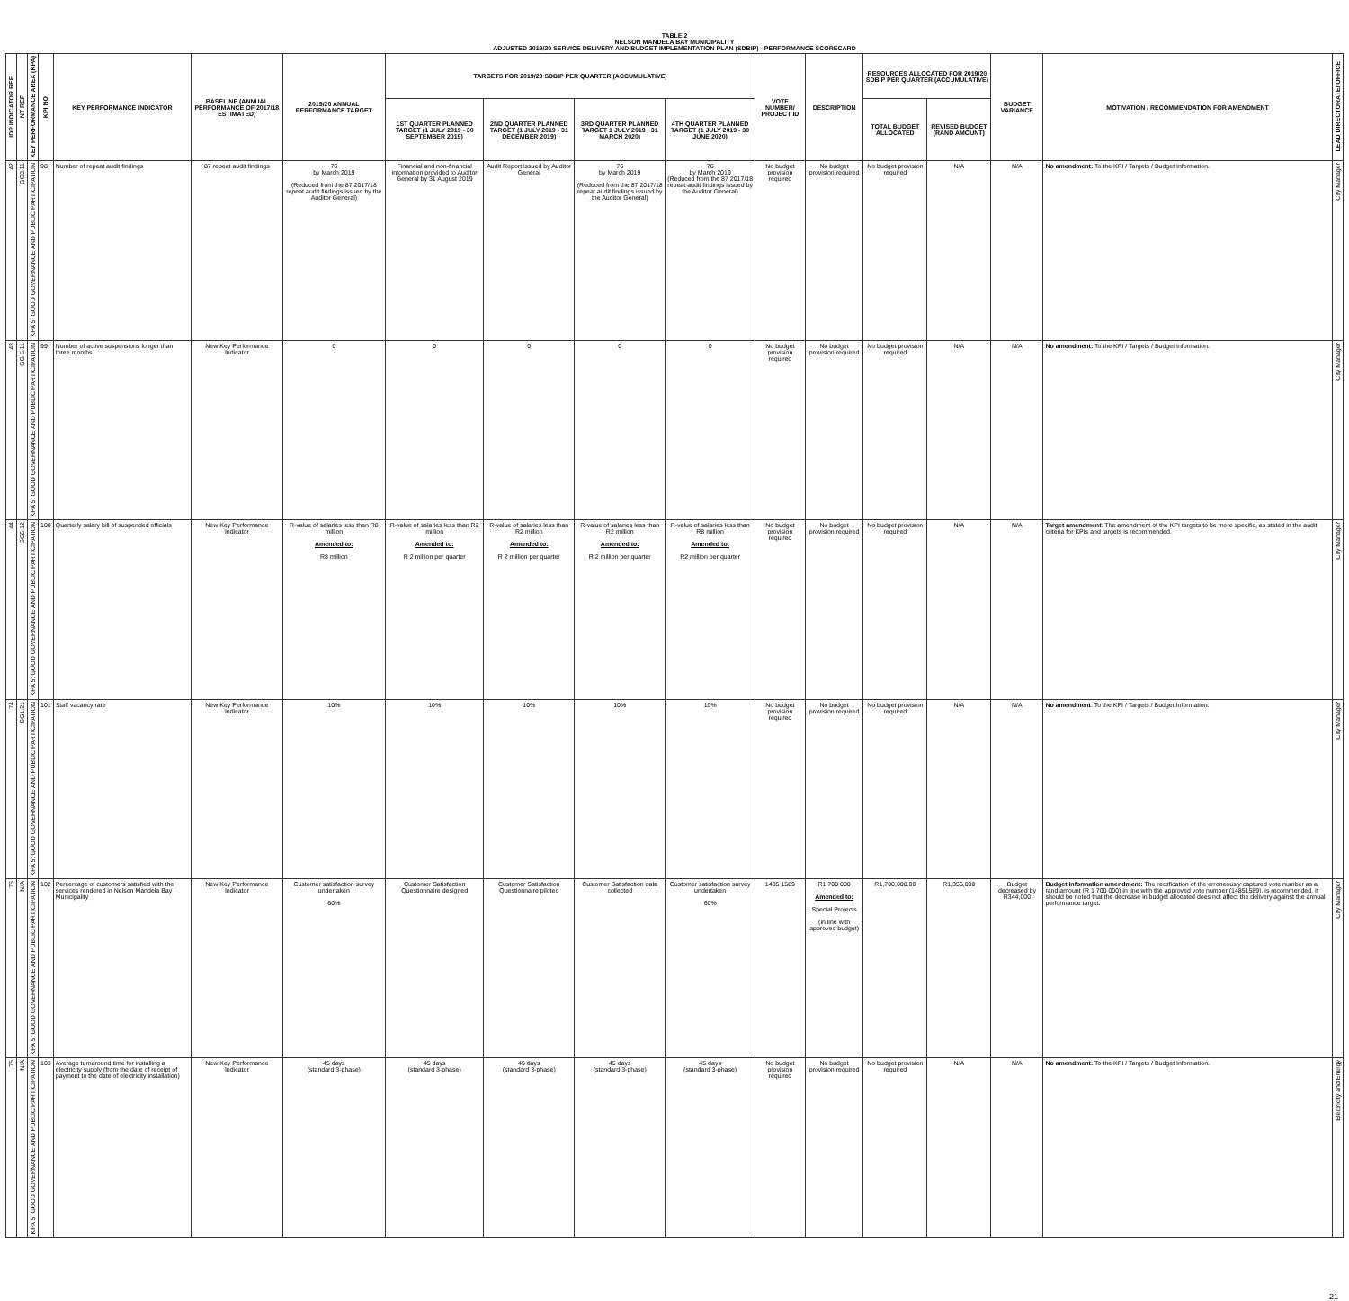TABLE 2
NELSON MANDELA BAY MUNICIPALITY
ADJUSTED 2019/20 SERVICE DELIVERY AND BUDGET IMPLEMENTATION PLAN (SDBIP) - PERFORMANCE SCORECARD
| IDP INDICATOR REF | NT REF | KEY PERFORMANCE AREA (KPA) | KPI NO | KEY PERFORMANCE INDICATOR | BASELINE (ANNUAL PERFORMANCE OF 2017/18 ESTIMATED) | 2019/20 ANNUAL PERFORMANCE TARGET | TARGETS FOR 2019/20 SDBIP PER QUARTER (ACCUMULATIVE) | | | | VOTE NUMBER/ PROJECT ID | DESCRIPTION | RESOURCES ALLOCATED FOR 2019/20 SDBIP PER QUARTER (ACCUMULATIVE) | | BUDGET VARIANCE | MOTIVATION / RECOMMENDATION FOR AMENDMENT | LEAD DIRECTORATE/ OFFICE |
| --- | --- | --- | --- | --- | --- | --- | --- | --- | --- | --- | --- | --- | --- | --- | --- | --- | --- |
| | | | | | | | 1ST QUARTER PLANNED TARGET (1 JULY 2019 - 30 SEPTEMBER 2019) | 2ND QUARTER PLANNED TARGET (1 JULY 2019 - 31 DECEMBER 2019) | 3RD QUARTER PLANNED TARGET 1 JULY 2019 - 31 MARCH 2020) | 4TH QUARTER PLANNED TARGET (1 JULY 2019 - 30 JUNE 2020) | | | TOTAL BUDGET ALLOCATED | REVISED BUDGET (RAND AMOUNT) | | | |
| 42 | GG3.11 | KPA 5: GOOD GOVERNANCE AND PUBLIC PARTICIPATION | 98 | Number of repeat audit findings | 87 repeat audit findings | 76 by March 2019 (Reduced from the 87 2017/18 repeat audit findings issued by the Auditor General) | Financial and non-financial information provided to Auditor General by 31 August 2019 | Audit Report issued by Auditor General | 76 by March 2019 (Reduced from the 87 2017/18 repeat audit findings issued by the Auditor General) | 76 by March 2019 (Reduced from the 87 2017/18 repeat audit findings issued by the Auditor General) | No budget provision required | No budget provision required | No budget provision required | N/A | N/A | No amendment: To the KPI / Targets / Budget Information. | City Manager |
| 43 | GG 5.11 | KPA 5: GOOD GOVERNANCE AND PUBLIC PARTICIPATION | 99 | Number of active suspensions longer than three months | New Key Performance Indicator | 0 | 0 | 0 | 0 | 0 | No budget provision required | No budget provision required | No budget provision required | N/A | N/A | No amendment: To the KPI / Targets / Budget Information. | City Manager |
| 44 | GG5.12 | KPA 5: GOOD GOVERNANCE AND PUBLIC PARTICIPATION | 100 | Quarterly salary bill of suspended officials | New Key Performance Indicator | R-value of salaries less than R8 million Amended to: R8 million | R-value of salaries less than R2 million Amended to: R 2 million per quarter | R-value of salaries less than R2 million Amended to: R 2 million per quarter | R-value of salaries less than R2 million Amended to: R 2 million per quarter | R-value of salaries less than R8 million Amended to: R2 million per quarter | No budget provision required | No budget provision required | No budget provision required | N/A | N/A | Target amendment : The amendment of the KPI targets to be more specific, as stated in the audit criteria for KPIs and targets is recommended. | City Manager |
| 74 | GG1.21 | KPA 5: GOOD GOVERNANCE AND PUBLIC PARTICIPATION | 101 | Staff vacancy rate | New Key Performance Indicator | 10% | 10% | 10% | 10% | 10% | No budget provision required | No budget provision required | No budget provision required | N/A | N/A | No amendment : To the KPI / Targets / Budget Information. | City Manager |
| 75 | N/A | KPA 5: GOOD GOVERNANCE AND PUBLIC PARTICIPATION | 102 | Percentage of customers satisfied with the services rendered in Nelson Mandela Bay Municipality | New Key Performance Indicator | Customer satisfaction survey undertaken 60% | Customer Satisfaction Questionnaire designed | Customer Satisfaction Questionnaire piloted | Customer Satisfaction data collected | Customer satisfaction survey undertaken 60% | 1485 1589 | R1 700 000 Amended to: Special Projects (in line with approved budget) | R1,700,000.00 | R1,356,000 | Budget decreased by R344,000 | Budget information amendment: The rectification of the erroneously captured vote number as a rand amount (R 1 700 000) in line with the approved vote number (14851589), is recommended. It should be noted that the decrease in budget allocated does not affect the delivery against the annual performance target. | City Manager |
| 75 | N/A | KPA 5: GOOD GOVERNANCE AND PUBLIC PARTICIPATION | 103 | Average turnaround time for installing a electricity supply (from the date of receipt of payment to the date of electricity installation) | New Key Performance Indicator | 45 days (standard 3-phase) | 45 days (standard 3-phase) | 45 days (standard 3-phase) | 45 days (standard 3-phase) | 45 days (standard 3-phase) | No budget provision required | No budget provision required | No budget provision required | N/A | N/A | No amendment: To the KPI / Targets / Budget Information. | Electricity and Energy |
21